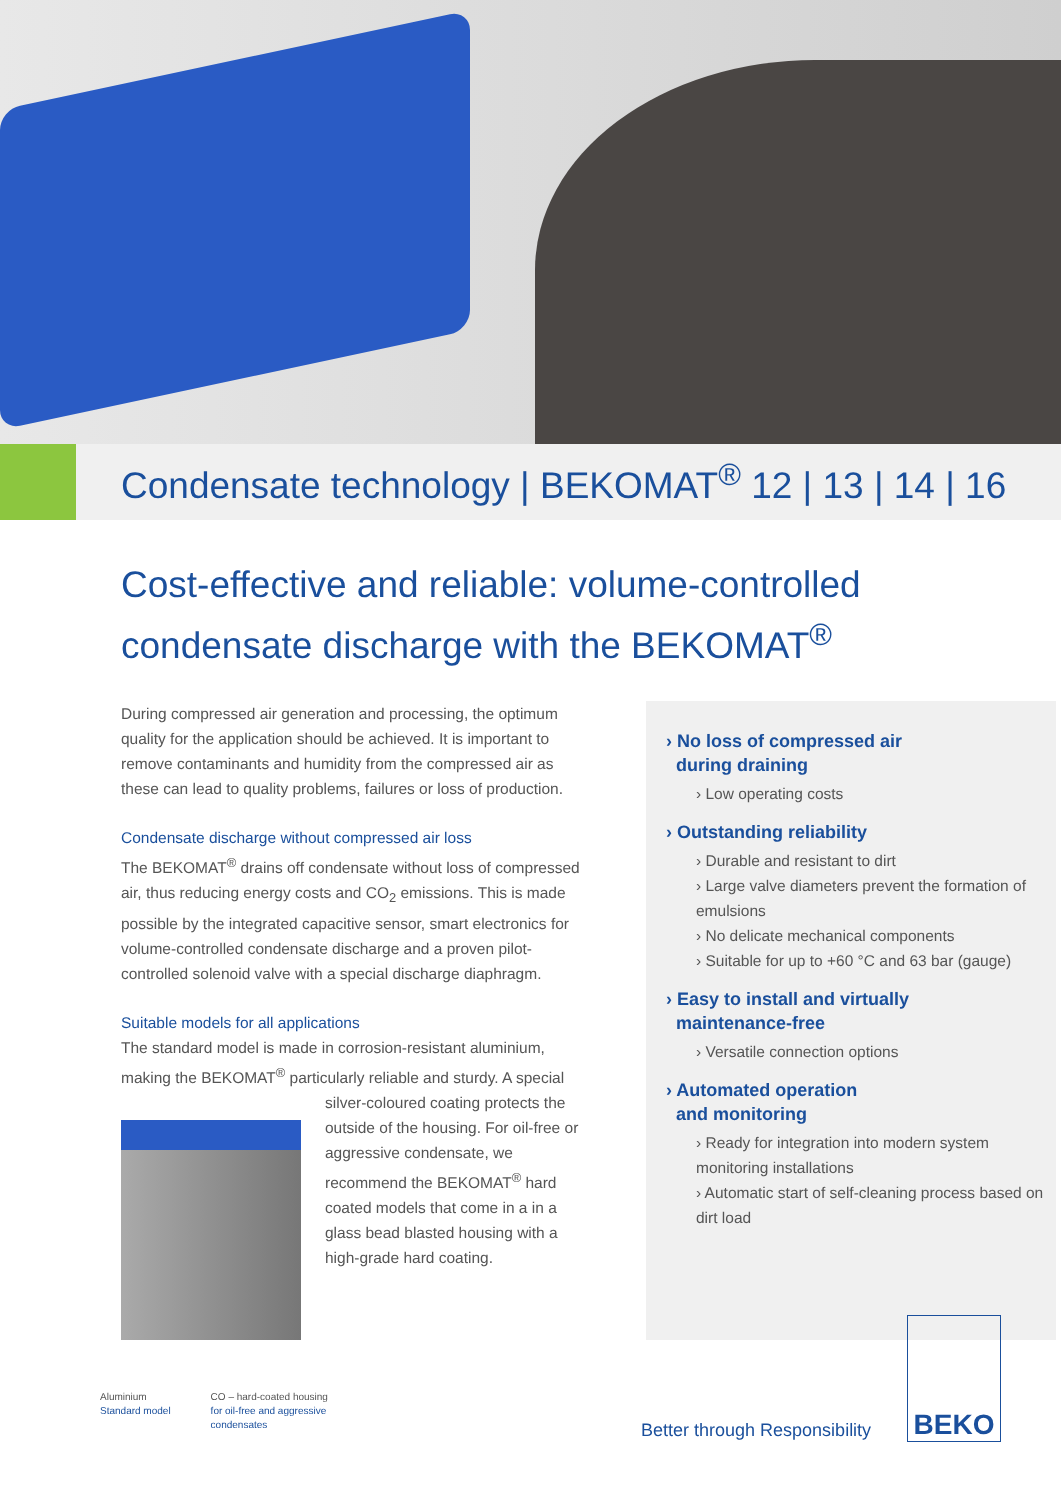Condensate technology | BEKOMAT<sup>®</sup> 12 | 13 | 14 | 16
Cost-effective and reliable: volume-controlled
condensate discharge with the BEKOMAT<sup>®</sup>
During compressed air generation and processing, the optimum quality for the application should be achieved. It is important to remove contaminants and humidity from the compressed air as these can lead to quality problems, failures or loss of production.
Condensate discharge without compressed air loss
The BEKOMAT<sup>®</sup> drains off condensate without loss of compressed air, thus reducing energy costs and CO<sub>2</sub> emissions. This is made possible by the integrated capacitive sensor, smart electronics for volume-controlled condensate discharge and a proven pilot-controlled solenoid valve with a special discharge diaphragm.
Suitable models for all applications
The standard model is made in corrosion-resistant aluminium, making the BEKOMAT<sup>®</sup> particularly reliable and sturdy. A special
silver-coloured coating protects the outside of the housing. For oil-free or aggressive condensate, we recommend the BEKOMAT<sup>®</sup> hard coated models that come in a in a glass bead blasted housing with a high-grade hard coating.
› No loss of compressed air
during draining
› Low operating costs
› Outstanding reliability
› Durable and resistant to dirt
› Large valve diameters prevent the formation of emulsions
› No delicate mechanical components
› Suitable for up to +60 °C and 63 bar (gauge)
› Easy to install and virtually
maintenance-free
› Versatile connection options
› Automated operation
and monitoring
› Ready for integration into modern system monitoring installations
› Automatic start of self-cleaning process based on dirt load
Aluminium
Standard model
CO – hard-coated housing
for oil-free and aggressive
condensates
Better through Responsibility
BEKO